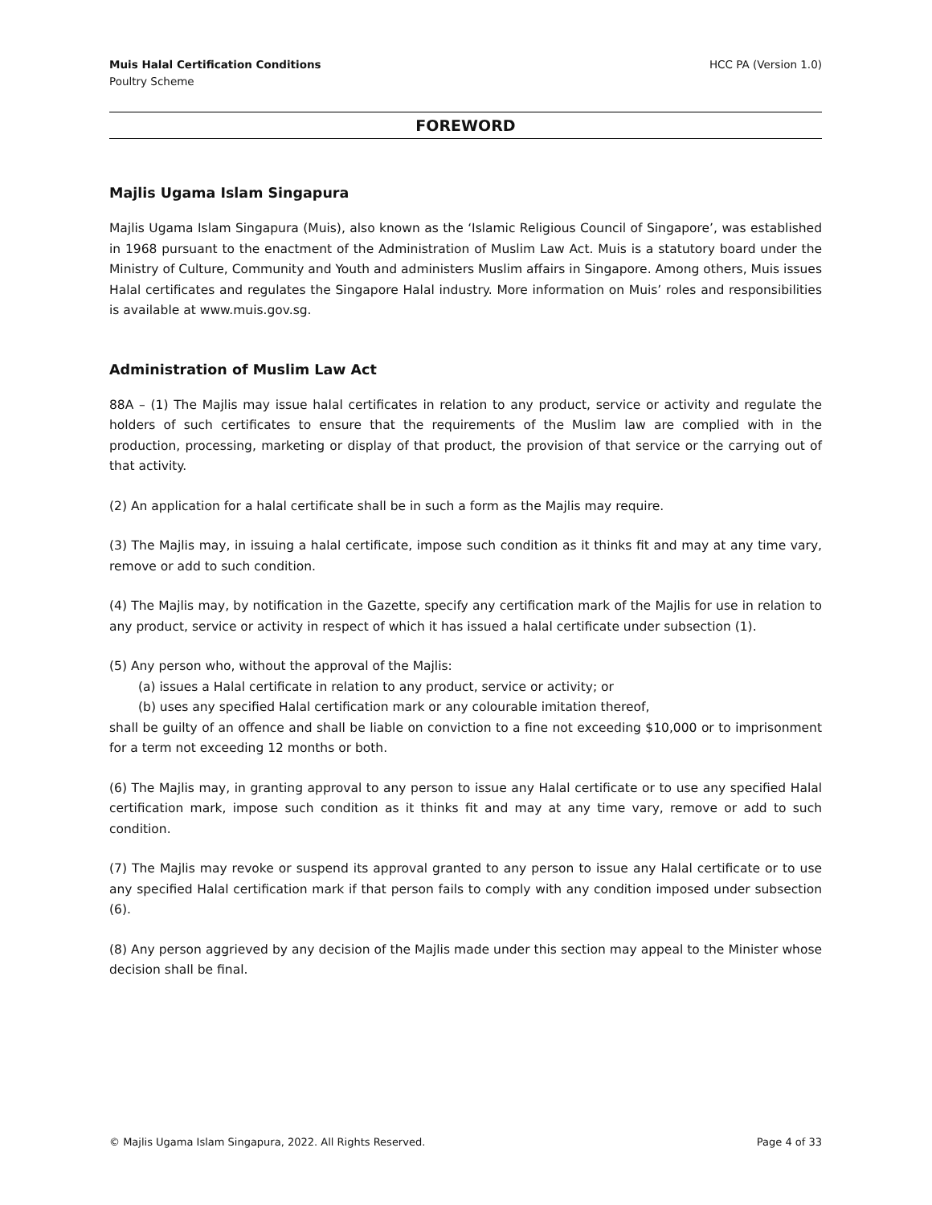Muis Halal Certification Conditions
Poultry Scheme
HCC PA (Version 1.0)
FOREWORD
Majlis Ugama Islam Singapura
Majlis Ugama Islam Singapura (Muis), also known as the ‘Islamic Religious Council of Singapore’, was established in 1968 pursuant to the enactment of the Administration of Muslim Law Act. Muis is a statutory board under the Ministry of Culture, Community and Youth and administers Muslim affairs in Singapore. Among others, Muis issues Halal certificates and regulates the Singapore Halal industry. More information on Muis’ roles and responsibilities is available at www.muis.gov.sg.
Administration of Muslim Law Act
88A – (1) The Majlis may issue halal certificates in relation to any product, service or activity and regulate the holders of such certificates to ensure that the requirements of the Muslim law are complied with in the production, processing, marketing or display of that product, the provision of that service or the carrying out of that activity.
(2) An application for a halal certificate shall be in such a form as the Majlis may require.
(3) The Majlis may, in issuing a halal certificate, impose such condition as it thinks fit and may at any time vary, remove or add to such condition.
(4) The Majlis may, by notification in the Gazette, specify any certification mark of the Majlis for use in relation to any product, service or activity in respect of which it has issued a halal certificate under subsection (1).
(5) Any person who, without the approval of the Majlis:
(a) issues a Halal certificate in relation to any product, service or activity; or
(b) uses any specified Halal certification mark or any colourable imitation thereof,
shall be guilty of an offence and shall be liable on conviction to a fine not exceeding $10,000 or to imprisonment for a term not exceeding 12 months or both.
(6) The Majlis may, in granting approval to any person to issue any Halal certificate or to use any specified Halal certification mark, impose such condition as it thinks fit and may at any time vary, remove or add to such condition.
(7) The Majlis may revoke or suspend its approval granted to any person to issue any Halal certificate or to use any specified Halal certification mark if that person fails to comply with any condition imposed under subsection (6).
(8) Any person aggrieved by any decision of the Majlis made under this section may appeal to the Minister whose decision shall be final.
© Majlis Ugama Islam Singapura, 2022. All Rights Reserved.
Page 4 of 33